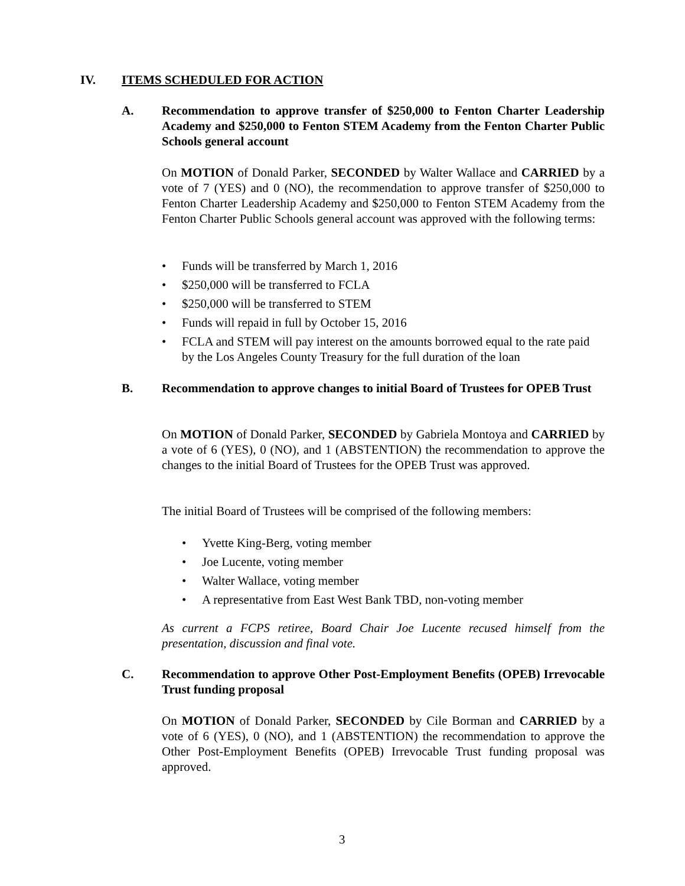IV. ITEMS SCHEDULED FOR ACTION
A.
Recommendation to approve transfer of $250,000 to Fenton Charter Leadership Academy and $250,000 to Fenton STEM Academy from the Fenton Charter Public Schools general account
On MOTION of Donald Parker, SECONDED by Walter Wallace and CARRIED by a vote of 7 (YES) and 0 (NO), the recommendation to approve transfer of $250,000 to Fenton Charter Leadership Academy and $250,000 to Fenton STEM Academy from the Fenton Charter Public Schools general account was approved with the following terms:
• Funds will be transferred by March 1, 2016
• $250,000 will be transferred to FCLA
• $250,000 will be transferred to STEM
• Funds will repaid in full by October 15, 2016
• FCLA and STEM will pay interest on the amounts borrowed equal to the rate paid by the Los Angeles County Treasury for the full duration of the loan
B.
Recommendation to approve changes to initial Board of Trustees for OPEB Trust
On MOTION of Donald Parker, SECONDED by Gabriela Montoya and CARRIED by a vote of 6 (YES), 0 (NO), and 1 (ABSTENTION) the recommendation to approve the changes to the initial Board of Trustees for the OPEB Trust was approved.
The initial Board of Trustees will be comprised of the following members:
• Yvette King-Berg, voting member
• Joe Lucente, voting member
• Walter Wallace, voting member
• A representative from East West Bank TBD, non-voting member
As current a FCPS retiree, Board Chair Joe Lucente recused himself from the presentation, discussion and final vote.
C.
Recommendation to approve Other Post-Employment Benefits (OPEB) Irrevocable Trust funding proposal
On MOTION of Donald Parker, SECONDED by Cile Borman and CARRIED by a vote of 6 (YES), 0 (NO), and 1 (ABSTENTION) the recommendation to approve the Other Post-Employment Benefits (OPEB) Irrevocable Trust funding proposal was approved.
3